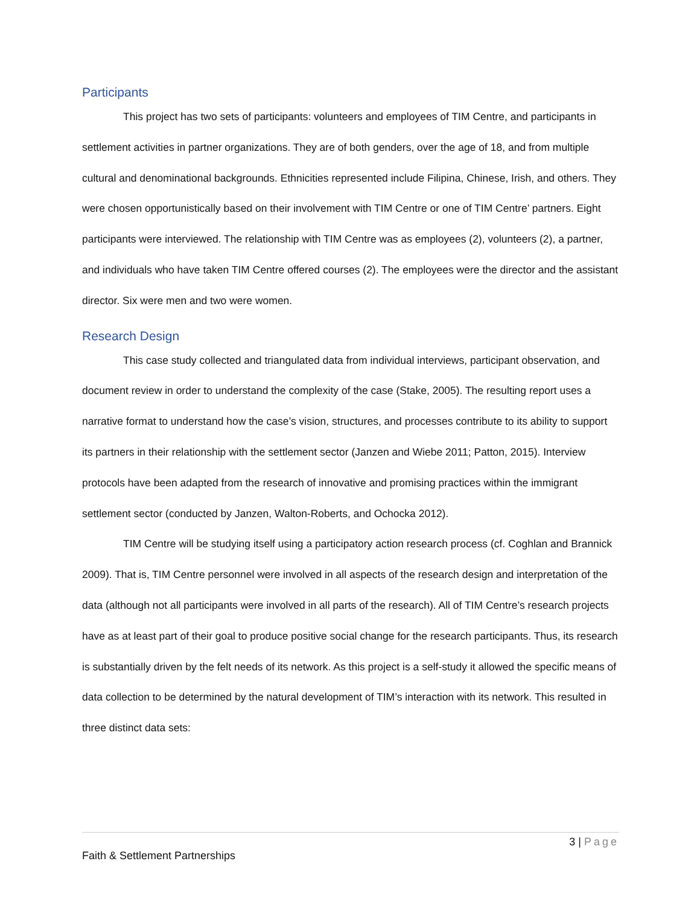Participants
This project has two sets of participants: volunteers and employees of TIM Centre, and participants in settlement activities in partner organizations. They are of both genders, over the age of 18, and from multiple cultural and denominational backgrounds. Ethnicities represented include Filipina, Chinese, Irish, and others. They were chosen opportunistically based on their involvement with TIM Centre or one of TIM Centre’ partners. Eight participants were interviewed. The relationship with TIM Centre was as employees (2), volunteers (2), a partner, and individuals who have taken TIM Centre offered courses (2). The employees were the director and the assistant director. Six were men and two were women.
Research Design
This case study collected and triangulated data from individual interviews, participant observation, and document review in order to understand the complexity of the case (Stake, 2005). The resulting report uses a narrative format to understand how the case’s vision, structures, and processes contribute to its ability to support its partners in their relationship with the settlement sector (Janzen and Wiebe 2011; Patton, 2015). Interview protocols have been adapted from the research of innovative and promising practices within the immigrant settlement sector (conducted by Janzen, Walton-Roberts, and Ochocka 2012).
TIM Centre will be studying itself using a participatory action research process (cf. Coghlan and Brannick 2009). That is, TIM Centre personnel were involved in all aspects of the research design and interpretation of the data (although not all participants were involved in all parts of the research). All of TIM Centre’s research projects have as at least part of their goal to produce positive social change for the research participants. Thus, its research is substantially driven by the felt needs of its network. As this project is a self-study it allowed the specific means of data collection to be determined by the natural development of TIM’s interaction with its network. This resulted in three distinct data sets:
3 | Page
Faith & Settlement Partnerships